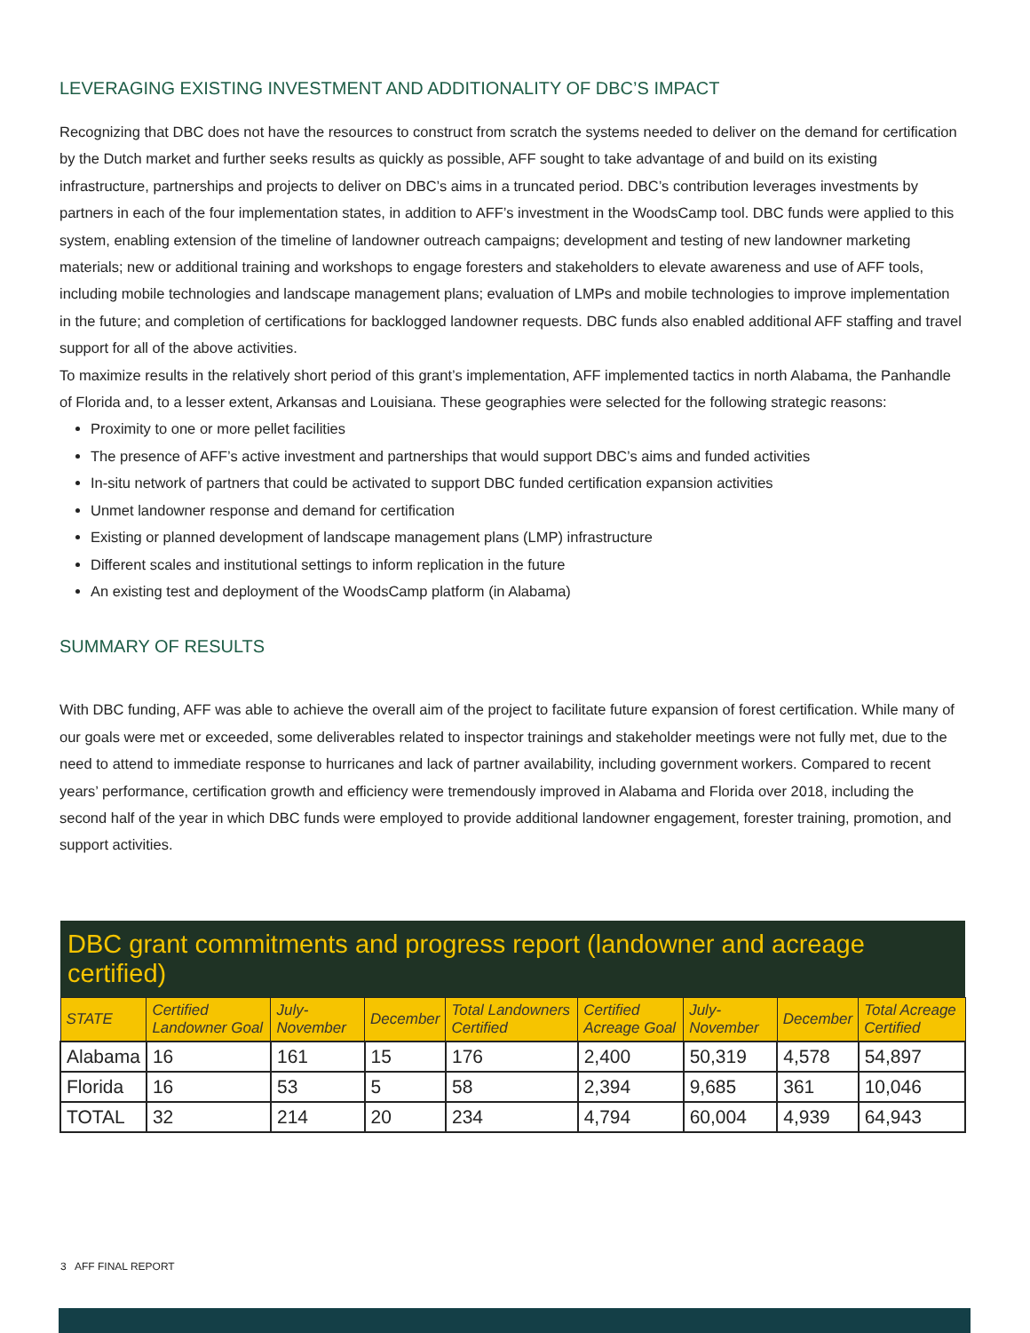LEVERAGING EXISTING INVESTMENT AND ADDITIONALITY OF DBC’S IMPACT
Recognizing that DBC does not have the resources to construct from scratch the systems needed to deliver on the demand for certification by the Dutch market and further seeks results as quickly as possible, AFF sought to take advantage of and build on its existing infrastructure, partnerships and projects to deliver on DBC’s aims in a truncated period. DBC’s contribution leverages investments by partners in each of the four implementation states, in addition to AFF’s investment in the WoodsCamp tool. DBC funds were applied to this system, enabling extension of the timeline of landowner outreach campaigns; development and testing of new landowner marketing materials; new or additional training and workshops to engage foresters and stakeholders to elevate awareness and use of AFF tools, including mobile technologies and landscape management plans; evaluation of LMPs and mobile technologies to improve implementation in the future; and completion of certifications for backlogged landowner requests. DBC funds also enabled additional AFF staffing and travel support for all of the above activities.
To maximize results in the relatively short period of this grant’s implementation, AFF implemented tactics in north Alabama, the Panhandle of Florida and, to a lesser extent, Arkansas and Louisiana. These geographies were selected for the following strategic reasons:
Proximity to one or more pellet facilities
The presence of AFF’s active investment and partnerships that would support DBC’s aims and funded activities
In-situ network of partners that could be activated to support DBC funded certification expansion activities
Unmet landowner response and demand for certification
Existing or planned development of landscape management plans (LMP) infrastructure
Different scales and institutional settings to inform replication in the future
An existing test and deployment of the WoodsCamp platform (in Alabama)
SUMMARY OF RESULTS
With DBC funding, AFF was able to achieve the overall aim of the project to facilitate future expansion of forest certification. While many of our goals were met or exceeded, some deliverables related to inspector trainings and stakeholder meetings were not fully met, due to the need to attend to immediate response to hurricanes and lack of partner availability, including government workers. Compared to recent years’ performance, certification growth and efficiency were tremendously improved in Alabama and Florida over 2018, including the second half of the year in which DBC funds were employed to provide additional landowner engagement, forester training, promotion, and support activities.
| DBC grant commitments and progress report (landowner and acreage certified) | | | | | | | | |
| --- | --- | --- | --- | --- | --- | --- | --- | --- |
| STATE | Certified Landowner Goal | July-November | December | Total Landowners Certified | Certified Acreage Goal | July-November | December | Total Acreage Certified |
| Alabama | 16 | 161 | 15 | 176 | 2,400 | 50,319 | 4,578 | 54,897 |
| Florida | 16 | 53 | 5 | 58 | 2,394 | 9,685 | 361 | 10,046 |
| TOTAL | 32 | 214 | 20 | 234 | 4,794 | 60,004 | 4,939 | 64,943 |
3 AFF FINAL REPORT